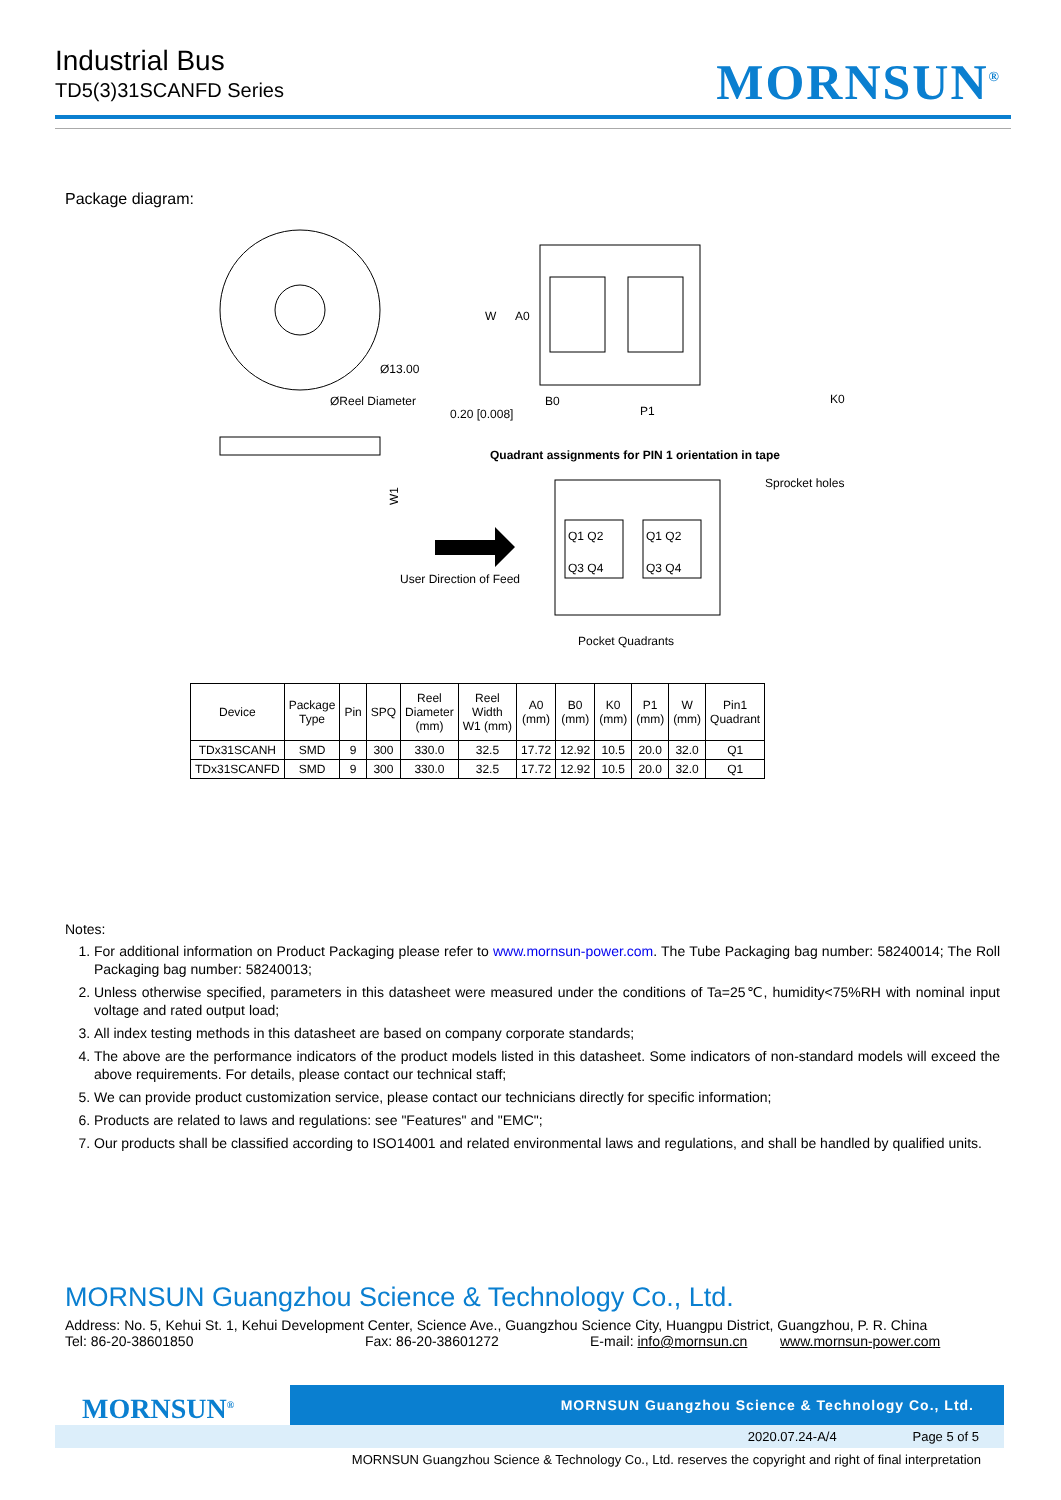Industrial Bus
TD5(3)31SCANFD Series
MORNSUN<sup>®</sup>
Package diagram:
Ø13.00
ØReel Diameter
W1
W
A0
B0
P1
K0
0.20 [0.008]
Quadrant assignments for PIN 1 orientation in tape
Sprocket holes
Q1 Q2
Q3 Q4
Q1 Q2
Q3 Q4
User Direction of Feed
Pocket Quadrants
| Device | Package Type | Pin | SPQ | Reel Diameter (mm) | Reel Width W1 (mm) | A0 (mm) | B0 (mm) | K0 (mm) | P1 (mm) | W (mm) | Pin1 Quadrant |
| --- | --- | --- | --- | --- | --- | --- | --- | --- | --- | --- | --- |
| TDx31SCANH | SMD | 9 | 300 | 330.0 | 32.5 | 17.72 | 12.92 | 10.5 | 20.0 | 32.0 | Q1 |
| TDx31SCANFD | SMD | 9 | 300 | 330.0 | 32.5 | 17.72 | 12.92 | 10.5 | 20.0 | 32.0 | Q1 |
Notes:
1. For additional information on Product Packaging please refer to www.mornsun-power.com. The Tube Packaging bag number: 58240014; The Roll Packaging bag number: 58240013;
2. Unless otherwise specified, parameters in this datasheet were measured under the conditions of Ta=25℃, humidity<75%RH with nominal input voltage and rated output load;
3. All index testing methods in this datasheet are based on company corporate standards;
4. The above are the performance indicators of the product models listed in this datasheet. Some indicators of non-standard models will exceed the above requirements. For details, please contact our technical staff;
5. We can provide product customization service, please contact our technicians directly for specific information;
6. Products are related to laws and regulations: see "Features" and "EMC";
7. Our products shall be classified according to ISO14001 and related environmental laws and regulations, and shall be handled by qualified units.
MORNSUN Guangzhou Science & Technology Co., Ltd.
Address: No. 5, Kehui St. 1, Kehui Development Center, Science Ave., Guangzhou Science City, Huangpu District, Guangzhou, P. R. China
Tel: 86-20-38601850 Fax: 86-20-38601272 E-mail: info@mornsun.cn www.mornsun-power.com
MORNSUN Guangzhou Science & Technology Co., Ltd.
MORNSUN<sup>®</sup>
2020.07.24-A/4 Page 5 of 5
MORNSUN Guangzhou Science & Technology Co., Ltd. reserves the copyright and right of final interpretation